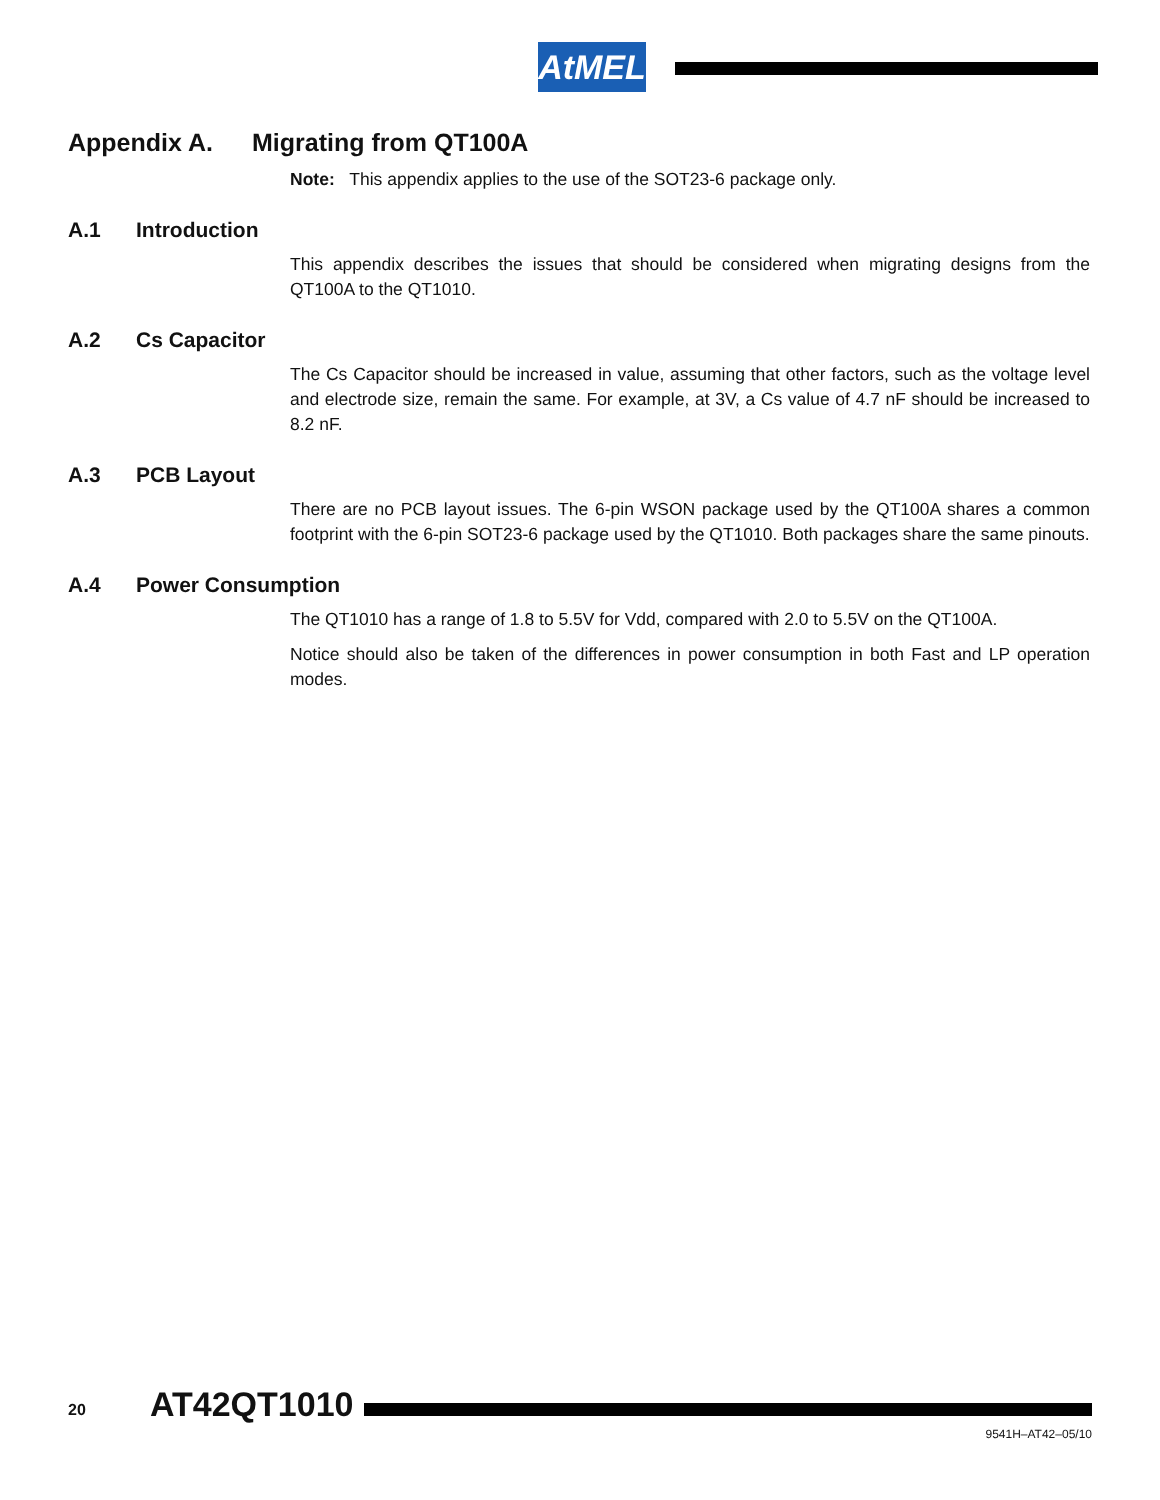AtMEL
Appendix A. Migrating from QT100A
Note: This appendix applies to the use of the SOT23-6 package only.
A.1 Introduction
This appendix describes the issues that should be considered when migrating designs from the QT100A to the QT1010.
A.2 Cs Capacitor
The Cs Capacitor should be increased in value, assuming that other factors, such as the voltage level and electrode size, remain the same. For example, at 3V, a Cs value of 4.7 nF should be increased to 8.2 nF.
A.3 PCB Layout
There are no PCB layout issues. The 6-pin WSON package used by the QT100A shares a common footprint with the 6-pin SOT23-6 package used by the QT1010. Both packages share the same pinouts.
A.4 Power Consumption
The QT1010 has a range of 1.8 to 5.5V for Vdd, compared with 2.0 to 5.5V on the QT100A.
Notice should also be taken of the differences in power consumption in both Fast and LP operation modes.
20 AT42QT1010
9541H–AT42–05/10